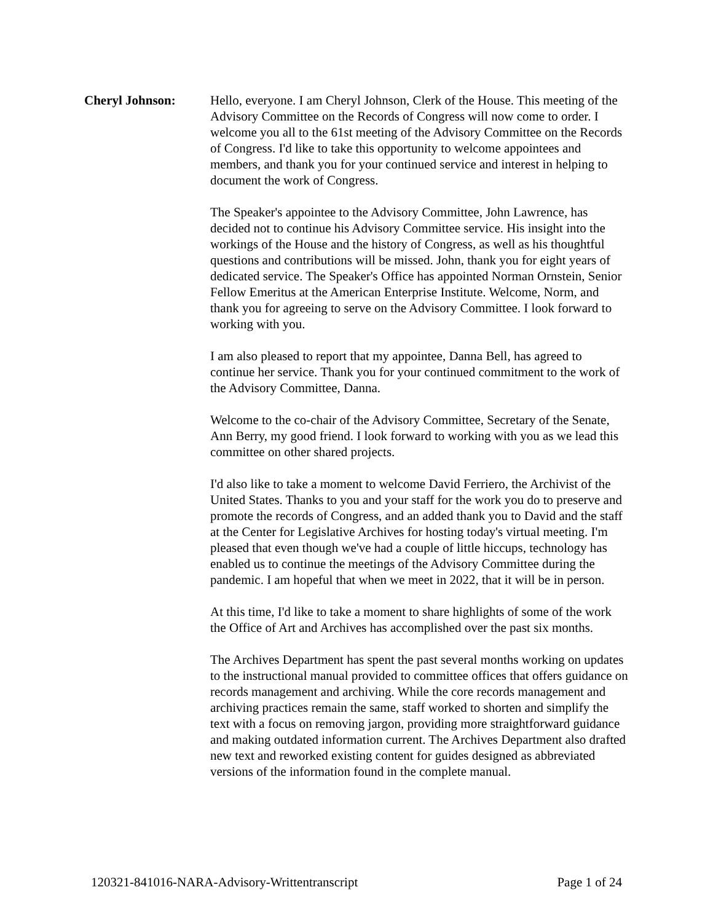Cheryl Johnson: Hello, everyone. I am Cheryl Johnson, Clerk of the House. This meeting of the Advisory Committee on the Records of Congress will now come to order. I welcome you all to the 61st meeting of the Advisory Committee on the Records of Congress. I'd like to take this opportunity to welcome appointees and members, and thank you for your continued service and interest in helping to document the work of Congress.
The Speaker's appointee to the Advisory Committee, John Lawrence, has decided not to continue his Advisory Committee service. His insight into the workings of the House and the history of Congress, as well as his thoughtful questions and contributions will be missed. John, thank you for eight years of dedicated service. The Speaker's Office has appointed Norman Ornstein, Senior Fellow Emeritus at the American Enterprise Institute. Welcome, Norm, and thank you for agreeing to serve on the Advisory Committee. I look forward to working with you.
I am also pleased to report that my appointee, Danna Bell, has agreed to continue her service. Thank you for your continued commitment to the work of the Advisory Committee, Danna.
Welcome to the co-chair of the Advisory Committee, Secretary of the Senate, Ann Berry, my good friend. I look forward to working with you as we lead this committee on other shared projects.
I'd also like to take a moment to welcome David Ferriero, the Archivist of the United States. Thanks to you and your staff for the work you do to preserve and promote the records of Congress, and an added thank you to David and the staff at the Center for Legislative Archives for hosting today's virtual meeting. I'm pleased that even though we've had a couple of little hiccups, technology has enabled us to continue the meetings of the Advisory Committee during the pandemic. I am hopeful that when we meet in 2022, that it will be in person.
At this time, I'd like to take a moment to share highlights of some of the work the Office of Art and Archives has accomplished over the past six months.
The Archives Department has spent the past several months working on updates to the instructional manual provided to committee offices that offers guidance on records management and archiving. While the core records management and archiving practices remain the same, staff worked to shorten and simplify the text with a focus on removing jargon, providing more straightforward guidance and making outdated information current. The Archives Department also drafted new text and reworked existing content for guides designed as abbreviated versions of the information found in the complete manual.
120321-841016-NARA-Advisory-Writtentranscript Page 1 of 24